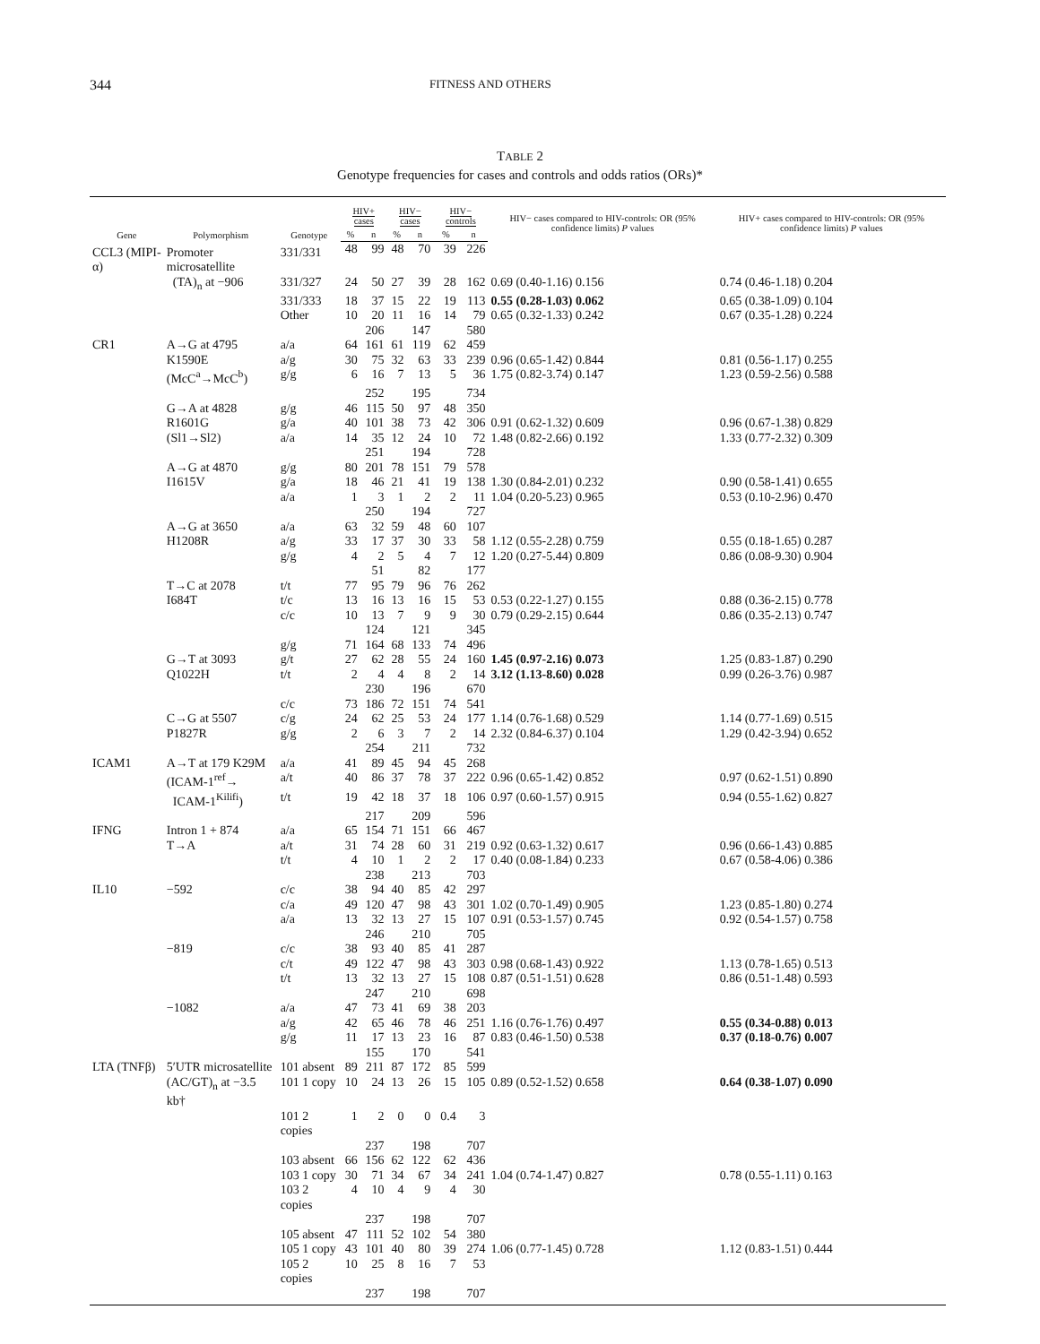344 FITNESS AND OTHERS
TABLE 2
Genotype frequencies for cases and controls and odds ratios (ORs)*
| Gene | Polymorphism | Genotype | HIV+ cases | | HIV− cases | | HIV− controls | | HIV− cases compared to HIV-controls: OR (95% confidence limits) P values | HIV+ cases compared to HIV-controls: OR (95% confidence limits) P values |
| --- | --- | --- | --- | --- | --- | --- | --- | --- | --- | --- |
| | | | % | n | % | n | % | n | | |
| CCL3 (MIPI-α) | Promoter microsatellite | 331/331 | 48 | 99 | 48 | 70 | 39 | 226 | | |
| | (TA)<sub>n</sub> at −906 | 331/327 | 24 | 50 | 27 | 39 | 28 | 162 | 0.69 (0.40-1.16) 0.156 | 0.74 (0.46-1.18) 0.204 |
| | | 331/333 | 18 | 37 | 15 | 22 | 19 | 113 | 0.55 (0.28-1.03) 0.062 | 0.65 (0.38-1.09) 0.104 |
| | | Other | 10 | 20 | 11 | 16 | 14 | 79 | 0.65 (0.32-1.33) 0.242 | 0.67 (0.35-1.28) 0.224 |
| | | | | 206 | | 147 | | 580 | | |
| CR1 | A→G at 4795 | a/a | 64 | 161 | 61 | 119 | 62 | 459 | | |
| | K1590E | a/g | 30 | 75 | 32 | 63 | 33 | 239 | 0.96 (0.65-1.42) 0.844 | 0.81 (0.56-1.17) 0.255 |
| | (McC<sup>a</sup>→McC<sup>b</sup>) | g/g | 6 | 16 | 7 | 13 | 5 | 36 | 1.75 (0.82-3.74) 0.147 | 1.23 (0.59-2.56) 0.588 |
| | | | | 252 | | 195 | | 734 | | |
| | G→A at 4828 | g/g | 46 | 115 | 50 | 97 | 48 | 350 | | |
| | R1601G | g/a | 40 | 101 | 38 | 73 | 42 | 306 | 0.91 (0.62-1.32) 0.609 | 0.96 (0.67-1.38) 0.829 |
| | (Sl1→Sl2) | a/a | 14 | 35 | 12 | 24 | 10 | 72 | 1.48 (0.82-2.66) 0.192 | 1.33 (0.77-2.32) 0.309 |
| | | | | 251 | | 194 | | 728 | | |
| | A→G at 4870 | g/g | 80 | 201 | 78 | 151 | 79 | 578 | | |
| | I1615V | g/a | 18 | 46 | 21 | 41 | 19 | 138 | 1.30 (0.84-2.01) 0.232 | 0.90 (0.58-1.41) 0.655 |
| | | a/a | 1 | 3 | 1 | 2 | 2 | 11 | 1.04 (0.20-5.23) 0.965 | 0.53 (0.10-2.96) 0.470 |
| | | | | 250 | | 194 | | 727 | | |
| | A→G at 3650 | a/a | 63 | 32 | 59 | 48 | 60 | 107 | | |
| | H1208R | a/g | 33 | 17 | 37 | 30 | 33 | 58 | 1.12 (0.55-2.28) 0.759 | 0.55 (0.18-1.65) 0.287 |
| | | g/g | 4 | 2 | 5 | 4 | 7 | 12 | 1.20 (0.27-5.44) 0.809 | 0.86 (0.08-9.30) 0.904 |
| | | | | 51 | | 82 | | 177 | | |
| | T→C at 2078 | t/t | 77 | 95 | 79 | 96 | 76 | 262 | | |
| | I684T | t/c | 13 | 16 | 13 | 16 | 15 | 53 | 0.53 (0.22-1.27) 0.155 | 0.88 (0.36-2.15) 0.778 |
| | | c/c | 10 | 13 | 7 | 9 | 9 | 30 | 0.79 (0.29-2.15) 0.644 | 0.86 (0.35-2.13) 0.747 |
| | | | | 124 | | 121 | | 345 | | |
| | | g/g | 71 | 164 | 68 | 133 | 74 | 496 | | |
| | G→T at 3093 | g/t | 27 | 62 | 28 | 55 | 24 | 160 | 1.45 (0.97-2.16) 0.073 | 1.25 (0.83-1.87) 0.290 |
| | Q1022H | t/t | 2 | 4 | 4 | 8 | 2 | 14 | 3.12 (1.13-8.60) 0.028 | 0.99 (0.26-3.76) 0.987 |
| | | | | 230 | | 196 | | 670 | | |
| | | c/c | 73 | 186 | 72 | 151 | 74 | 541 | | |
| | C→G at 5507 | c/g | 24 | 62 | 25 | 53 | 24 | 177 | 1.14 (0.76-1.68) 0.529 | 1.14 (0.77-1.69) 0.515 |
| | P1827R | g/g | 2 | 6 | 3 | 7 | 2 | 14 | 2.32 (0.84-6.37) 0.104 | 1.29 (0.42-3.94) 0.652 |
| | | | | 254 | | 211 | | 732 | | |
| ICAM1 | A→T at 179 K29M | a/a | 41 | 89 | 45 | 94 | 45 | 268 | | |
| | (ICAM-1<sup>ref</sup>→ | a/t | 40 | 86 | 37 | 78 | 37 | 222 | 0.96 (0.65-1.42) 0.852 | 0.97 (0.62-1.51) 0.890 |
| | ICAM-1<sup>Kilifi</sup>) | t/t | 19 | 42 | 18 | 37 | 18 | 106 | 0.97 (0.60-1.57) 0.915 | 0.94 (0.55-1.62) 0.827 |
| | | | | 217 | | 209 | | 596 | | |
| IFNG | Intron 1 + 874 | a/a | 65 | 154 | 71 | 151 | 66 | 467 | | |
| | T→A | a/t | 31 | 74 | 28 | 60 | 31 | 219 | 0.92 (0.63-1.32) 0.617 | 0.96 (0.66-1.43) 0.885 |
| | | t/t | 4 | 10 | 1 | 2 | 2 | 17 | 0.40 (0.08-1.84) 0.233 | 0.67 (0.58-4.06) 0.386 |
| | | | | 238 | | 213 | | 703 | | |
| IL10 | −592 | c/c | 38 | 94 | 40 | 85 | 42 | 297 | | |
| | | c/a | 49 | 120 | 47 | 98 | 43 | 301 | 1.02 (0.70-1.49) 0.905 | 1.23 (0.85-1.80) 0.274 |
| | | a/a | 13 | 32 | 13 | 27 | 15 | 107 | 0.91 (0.53-1.57) 0.745 | 0.92 (0.54-1.57) 0.758 |
| | | | | 246 | | 210 | | 705 | | |
| | −819 | c/c | 38 | 93 | 40 | 85 | 41 | 287 | | |
| | | c/t | 49 | 122 | 47 | 98 | 43 | 303 | 0.98 (0.68-1.43) 0.922 | 1.13 (0.78-1.65) 0.513 |
| | | t/t | 13 | 32 | 13 | 27 | 15 | 108 | 0.87 (0.51-1.51) 0.628 | 0.86 (0.51-1.48) 0.593 |
| | | | | 247 | | 210 | | 698 | | |
| | −1082 | a/a | 47 | 73 | 41 | 69 | 38 | 203 | | |
| | | a/g | 42 | 65 | 46 | 78 | 46 | 251 | 1.16 (0.76-1.76) 0.497 | 0.55 (0.34-0.88) 0.013 |
| | | g/g | 11 | 17 | 13 | 23 | 16 | 87 | 0.83 (0.46-1.50) 0.538 | 0.37 (0.18-0.76) 0.007 |
| | | | | 155 | | 170 | | 541 | | |
| LTA (TNFβ) | 5′UTR microsatellite | 101 absent | 89 | 211 | 87 | 172 | 85 | 599 | | |
| | (AC/GT)<sub>n</sub> at −3.5 kb† | 101 1 copy | 10 | 24 | 13 | 26 | 15 | 105 | 0.89 (0.52-1.52) 0.658 | 0.64 (0.38-1.07) 0.090 |
| | | 101 2 copies | 1 | 2 | 0 | 0 | 0.4 | 3 | | |
| | | | | 237 | | 198 | | 707 | | |
| | | 103 absent | 66 | 156 | 62 | 122 | 62 | 436 | | |
| | | 103 1 copy | 30 | 71 | 34 | 67 | 34 | 241 | 1.04 (0.74-1.47) 0.827 | 0.78 (0.55-1.11) 0.163 |
| | | 103 2 copies | 4 | 10 | 4 | 9 | 4 | 30 | | |
| | | | | 237 | | 198 | | 707 | | |
| | | 105 absent | 47 | 111 | 52 | 102 | 54 | 380 | | |
| | | 105 1 copy | 43 | 101 | 40 | 80 | 39 | 274 | 1.06 (0.77-1.45) 0.728 | 1.12 (0.83-1.51) 0.444 |
| | | 105 2 copies | 10 | 25 | 8 | 16 | 7 | 53 | | |
| | | | | 237 | | 198 | | 707 | | |